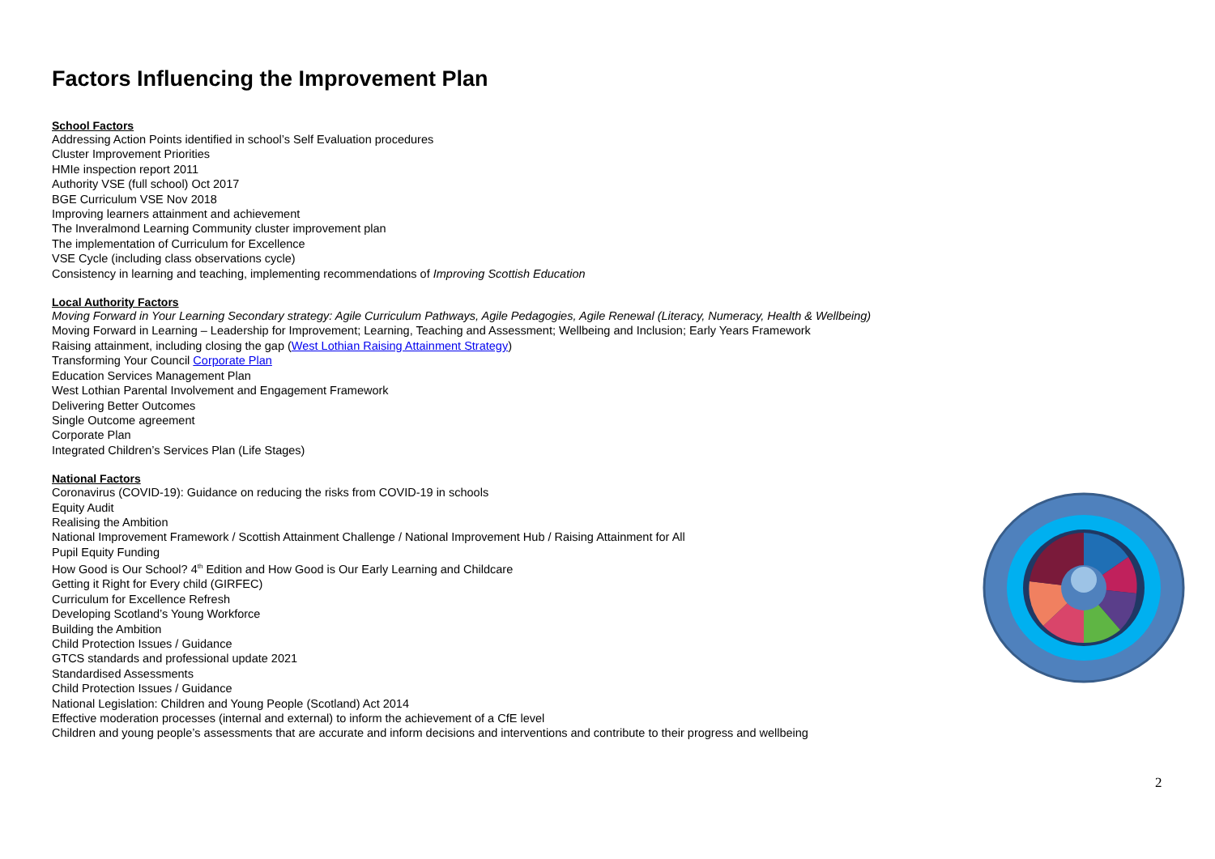Factors Influencing the Improvement Plan
School Factors
Addressing Action Points identified in school’s Self Evaluation procedures
Cluster Improvement Priorities
HMIe inspection report 2011
Authority VSE (full school) Oct 2017
BGE Curriculum VSE Nov 2018
Improving learners attainment and achievement
The Inveralmond Learning Community cluster improvement plan
The implementation of Curriculum for Excellence
VSE Cycle (including class observations cycle)
Consistency in learning and teaching, implementing recommendations of Improving Scottish Education
Local Authority Factors
Moving Forward in Your Learning Secondary strategy: Agile Curriculum Pathways, Agile Pedagogies, Agile Renewal (Literacy, Numeracy, Health & Wellbeing)
Moving Forward in Learning – Leadership for Improvement; Learning, Teaching and Assessment; Wellbeing and Inclusion; Early Years Framework
Raising attainment, including closing the gap (West Lothian Raising Attainment Strategy)
Transforming Your Council Corporate Plan
Education Services Management Plan
West Lothian Parental Involvement and Engagement Framework
Delivering Better Outcomes
Single Outcome agreement
Corporate Plan
Integrated Children’s Services Plan (Life Stages)
National Factors
Coronavirus (COVID-19): Guidance on reducing the risks from COVID-19 in schools
Equity Audit
Realising the Ambition
National Improvement Framework / Scottish Attainment Challenge / National Improvement Hub / Raising Attainment for All
Pupil Equity Funding
How Good is Our School? 4<sup>th</sup> Edition and How Good is Our Early Learning and Childcare
Getting it Right for Every child (GIRFEC)
Curriculum for Excellence Refresh
Developing Scotland’s Young Workforce
Building the Ambition
Child Protection Issues / Guidance
GTCS standards and professional update 2021
Standardised Assessments
Child Protection Issues / Guidance
National Legislation: Children and Young People (Scotland) Act 2014
Effective moderation processes (internal and external) to inform the achievement of a CfE level
Children and young people’s assessments that are accurate and inform decisions and interventions and contribute to their progress and wellbeing
2